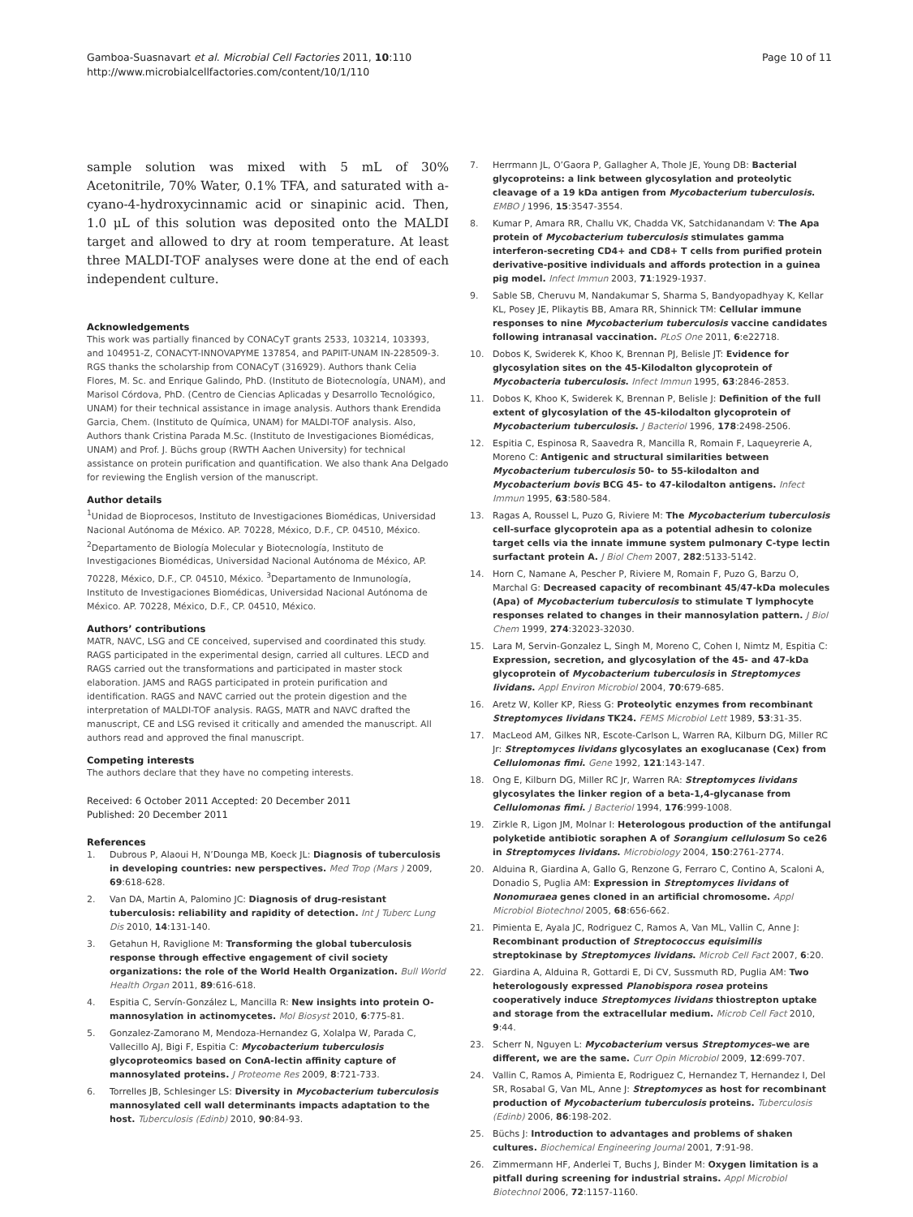Gamboa-Suasnavart et al. Microbial Cell Factories 2011, 10:110
http://www.microbialcellfactories.com/content/10/1/110
Page 10 of 11
sample solution was mixed with 5 mL of 30% Acetonitrile, 70% Water, 0.1% TFA, and saturated with a-cyano-4-hydroxycinnamic acid or sinapinic acid. Then, 1.0 μL of this solution was deposited onto the MALDI target and allowed to dry at room temperature. At least three MALDI-TOF analyses were done at the end of each independent culture.
Acknowledgements
This work was partially financed by CONACyT grants 2533, 103214, 103393, and 104951-Z, CONACYT-INNOVAPYME 137854, and PAPIIT-UNAM IN-228509-3. RGS thanks the scholarship from CONACyT (316929). Authors thank Celia Flores, M. Sc. and Enrique Galindo, PhD. (Instituto de Biotecnología, UNAM), and Marisol Córdova, PhD. (Centro de Ciencias Aplicadas y Desarrollo Tecnológico, UNAM) for their technical assistance in image analysis. Authors thank Erendida Garcia, Chem. (Instituto de Química, UNAM) for MALDI-TOF analysis. Also, Authors thank Cristina Parada M.Sc. (Instituto de Investigaciones Biomédicas, UNAM) and Prof. J. Büchs group (RWTH Aachen University) for technical assistance on protein purification and quantification. We also thank Ana Delgado for reviewing the English version of the manuscript.
Author details
<sup>1</sup> Unidad de Bioprocesos, Instituto de Investigaciones Biomédicas, Universidad Nacional Autónoma de México. AP. 70228, México, D.F., CP. 04510, México. <sup>2</sup>Departamento de Biología Molecular y Biotecnología, Instituto de Investigaciones Biomédicas, Universidad Nacional Autónoma de México, AP. 70228, México, D.F., CP. 04510, México. <sup>3</sup>Departamento de Inmunología, Instituto de Investigaciones Biomédicas, Universidad Nacional Autónoma de México. AP. 70228, México, D.F., CP. 04510, México.
Authors’ contributions
MATR, NAVC, LSG and CE conceived, supervised and coordinated this study. RAGS participated in the experimental design, carried all cultures. LECD and RAGS carried out the transformations and participated in master stock elaboration. JAMS and RAGS participated in protein purification and identification. RAGS and NAVC carried out the protein digestion and the interpretation of MALDI-TOF analysis. RAGS, MATR and NAVC drafted the manuscript, CE and LSG revised it critically and amended the manuscript. All authors read and approved the final manuscript.
Competing interests
The authors declare that they have no competing interests.
Received: 6 October 2011 Accepted: 20 December 2011
Published: 20 December 2011
References
1. Dubrous P, Alaoui H, N’Dounga MB, Koeck JL: Diagnosis of tuberculosis in developing countries: new perspectives. Med Trop (Mars ) 2009, 69:618-628.
2. Van DA, Martin A, Palomino JC: Diagnosis of drug-resistant tuberculosis: reliability and rapidity of detection. Int J Tuberc Lung Dis 2010, 14:131-140.
3. Getahun H, Raviglione M: Transforming the global tuberculosis response through effective engagement of civil society organizations: the role of the World Health Organization. Bull World Health Organ 2011, 89:616-618.
4. Espitia C, Servín-González L, Mancilla R: New insights into protein O-mannosylation in actinomycetes. Mol Biosyst 2010, 6:775-81.
5. Gonzalez-Zamorano M, Mendoza-Hernandez G, Xolalpa W, Parada C, Vallecillo AJ, Bigi F, Espitia C: Mycobacterium tuberculosis glycoproteomics based on ConA-lectin affinity capture of mannosylated proteins. J Proteome Res 2009, 8:721-733.
6. Torrelles JB, Schlesinger LS: Diversity in Mycobacterium tuberculosis mannosylated cell wall determinants impacts adaptation to the host. Tuberculosis (Edinb) 2010, 90:84-93.
7. Herrmann JL, O’Gaora P, Gallagher A, Thole JE, Young DB: Bacterial glycoproteins: a link between glycosylation and proteolytic cleavage of a 19 kDa antigen from Mycobacterium tuberculosis. EMBO J 1996, 15:3547-3554.
8. Kumar P, Amara RR, Challu VK, Chadda VK, Satchidanandam V: The Apa protein of Mycobacterium tuberculosis stimulates gamma interferon-secreting CD4+ and CD8+ T cells from purified protein derivative-positive individuals and affords protection in a guinea pig model. Infect Immun 2003, 71:1929-1937.
9. Sable SB, Cheruvu M, Nandakumar S, Sharma S, Bandyopadhyay K, Kellar KL, Posey JE, Plikaytis BB, Amara RR, Shinnick TM: Cellular immune responses to nine Mycobacterium tuberculosis vaccine candidates following intranasal vaccination. PLoS One 2011, 6:e22718.
10. Dobos K, Swiderek K, Khoo K, Brennan PJ, Belisle JT: Evidence for glycosylation sites on the 45-Kilodalton glycoprotein of Mycobacteria tuberculosis. Infect Immun 1995, 63:2846-2853.
11. Dobos K, Khoo K, Swiderek K, Brennan P, Belisle J: Definition of the full extent of glycosylation of the 45-kilodalton glycoprotein of Mycobacterium tuberculosis. J Bacteriol 1996, 178:2498-2506.
12. Espitia C, Espinosa R, Saavedra R, Mancilla R, Romain F, Laqueyrerie A, Moreno C: Antigenic and structural similarities between Mycobacterium tuberculosis 50- to 55-kilodalton and Mycobacterium bovis BCG 45- to 47-kilodalton antigens. Infect Immun 1995, 63:580-584.
13. Ragas A, Roussel L, Puzo G, Riviere M: The Mycobacterium tuberculosis cell-surface glycoprotein apa as a potential adhesin to colonize target cells via the innate immune system pulmonary C-type lectin surfactant protein A. J Biol Chem 2007, 282:5133-5142.
14. Horn C, Namane A, Pescher P, Riviere M, Romain F, Puzo G, Barzu O, Marchal G: Decreased capacity of recombinant 45/47-kDa molecules (Apa) of Mycobacterium tuberculosis to stimulate T lymphocyte responses related to changes in their mannosylation pattern. J Biol Chem 1999, 274:32023-32030.
15. Lara M, Servin-Gonzalez L, Singh M, Moreno C, Cohen I, Nimtz M, Espitia C: Expression, secretion, and glycosylation of the 45- and 47-kDa glycoprotein of Mycobacterium tuberculosis in Streptomyces lividans. Appl Environ Microbiol 2004, 70:679-685.
16. Aretz W, Koller KP, Riess G: Proteolytic enzymes from recombinant Streptomyces lividans TK24. FEMS Microbiol Lett 1989, 53:31-35.
17. MacLeod AM, Gilkes NR, Escote-Carlson L, Warren RA, Kilburn DG, Miller RC Jr: Streptomyces lividans glycosylates an exoglucanase (Cex) from Cellulomonas fimi. Gene 1992, 121:143-147.
18. Ong E, Kilburn DG, Miller RC Jr, Warren RA: Streptomyces lividans glycosylates the linker region of a beta-1,4-glycanase from Cellulomonas fimi. J Bacteriol 1994, 176:999-1008.
19. Zirkle R, Ligon JM, Molnar I: Heterologous production of the antifungal polyketide antibiotic soraphen A of Sorangium cellulosum So ce26 in Streptomyces lividans. Microbiology 2004, 150:2761-2774.
20. Alduina R, Giardina A, Gallo G, Renzone G, Ferraro C, Contino A, Scaloni A, Donadio S, Puglia AM: Expression in Streptomyces lividans of Nonomuraea genes cloned in an artificial chromosome. Appl Microbiol Biotechnol 2005, 68:656-662.
21. Pimienta E, Ayala JC, Rodriguez C, Ramos A, Van ML, Vallin C, Anne J: Recombinant production of Streptococcus equisimilis streptokinase by Streptomyces lividans. Microb Cell Fact 2007, 6:20.
22. Giardina A, Alduina R, Gottardi E, Di CV, Sussmuth RD, Puglia AM: Two heterologously expressed Planobispora rosea proteins cooperatively induce Streptomyces lividans thiostrepton uptake and storage from the extracellular medium. Microb Cell Fact 2010, 9:44.
23. Scherr N, Nguyen L: Mycobacterium versus Streptomyces–we are different, we are the same. Curr Opin Microbiol 2009, 12:699-707.
24. Vallin C, Ramos A, Pimienta E, Rodriguez C, Hernandez T, Hernandez I, Del SR, Rosabal G, Van ML, Anne J: Streptomyces as host for recombinant production of Mycobacterium tuberculosis proteins. Tuberculosis (Edinb) 2006, 86:198-202.
25. Büchs J: Introduction to advantages and problems of shaken cultures. Biochemical Engineering Journal 2001, 7:91-98.
26. Zimmermann HF, Anderlei T, Buchs J, Binder M: Oxygen limitation is a pitfall during screening for industrial strains. Appl Microbiol Biotechnol 2006, 72:1157-1160.